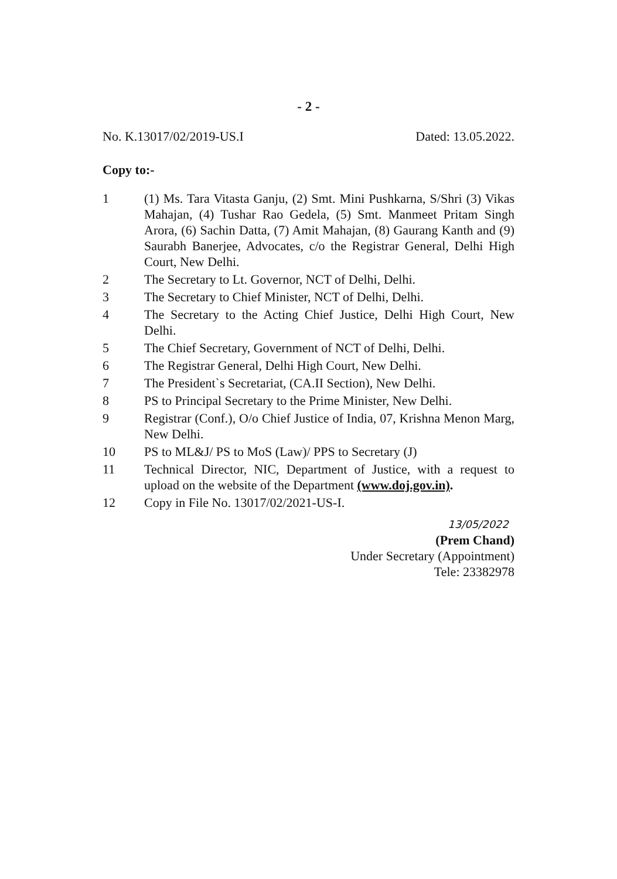- 2 -
No. K.13017/02/2019-US.I Dated: 13.05.2022.
Copy to:-
1 (1) Ms. Tara Vitasta Ganju, (2) Smt. Mini Pushkarna, S/Shri (3) Vikas Mahajan, (4) Tushar Rao Gedela, (5) Smt. Manmeet Pritam Singh Arora, (6) Sachin Datta, (7) Amit Mahajan, (8) Gaurang Kanth and (9) Saurabh Banerjee, Advocates, c/o the Registrar General, Delhi High Court, New Delhi.
2 The Secretary to Lt. Governor, NCT of Delhi, Delhi.
3 The Secretary to Chief Minister, NCT of Delhi, Delhi.
4 The Secretary to the Acting Chief Justice, Delhi High Court, New Delhi.
5 The Chief Secretary, Government of NCT of Delhi, Delhi.
6 The Registrar General, Delhi High Court, New Delhi.
7 The President`s Secretariat, (CA.II Section), New Delhi.
8 PS to Principal Secretary to the Prime Minister, New Delhi.
9 Registrar (Conf.), O/o Chief Justice of India, 07, Krishna Menon Marg, New Delhi.
10 PS to ML&J/ PS to MoS (Law)/ PPS to Secretary (J)
11 Technical Director, NIC, Department of Justice, with a request to upload on the website of the Department (www.doj.gov.in).
12 Copy in File No. 13017/02/2021-US-I.
13/05/2022
(Prem Chand)
Under Secretary (Appointment)
Tele: 23382978